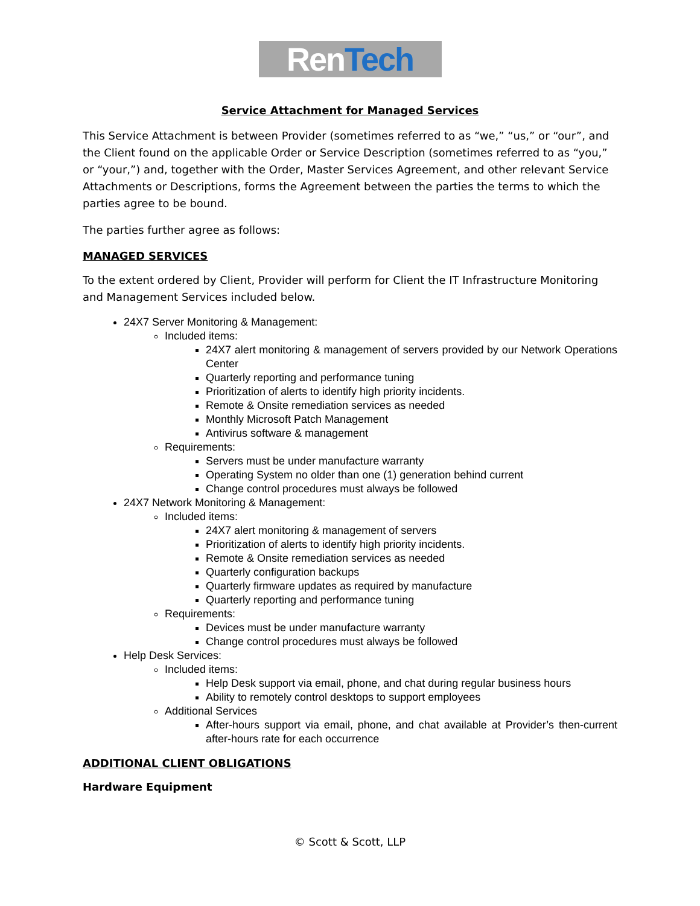Ren Tech
Service Attachment for Managed Services
This Service Attachment is between Provider (sometimes referred to as “we,” “us,” or “our”, and the Client found on the applicable Order or Service Description (sometimes referred to as “you,” or “your,”) and, together with the Order, Master Services Agreement, and other relevant Service Attachments or Descriptions, forms the Agreement between the parties the terms to which the parties agree to be bound.
The parties further agree as follows:
MANAGED SERVICES
To the extent ordered by Client, Provider will perform for Client the IT Infrastructure Monitoring and Management Services included below.
24X7 Server Monitoring & Management:
Included items:
24X7 alert monitoring & management of servers provided by our Network Operations Center
Quarterly reporting and performance tuning
Prioritization of alerts to identify high priority incidents.
Remote & Onsite remediation services as needed
Monthly Microsoft Patch Management
Antivirus software & management
Requirements:
Servers must be under manufacture warranty
Operating System no older than one (1) generation behind current
Change control procedures must always be followed
24X7 Network Monitoring & Management:
Included items:
24X7 alert monitoring & management of servers
Prioritization of alerts to identify high priority incidents.
Remote & Onsite remediation services as needed
Quarterly configuration backups
Quarterly firmware updates as required by manufacture
Quarterly reporting and performance tuning
Requirements:
Devices must be under manufacture warranty
Change control procedures must always be followed
Help Desk Services:
Included items:
Help Desk support via email, phone, and chat during regular business hours
Ability to remotely control desktops to support employees
Additional Services
After-hours support via email, phone, and chat available at Provider’s then-current after-hours rate for each occurrence
ADDITIONAL CLIENT OBLIGATIONS
Hardware Equipment
© Scott & Scott, LLP